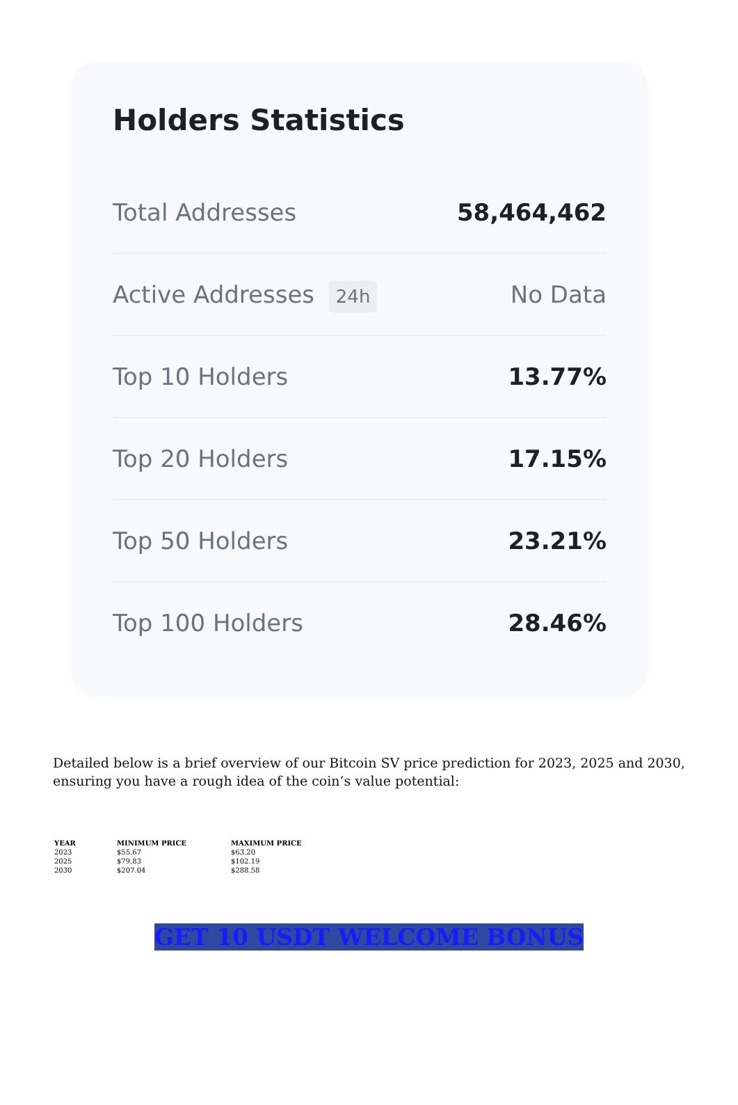Holders Statistics
Total Addresses 58,464,462
Active Addresses 24h No Data
Top 10 Holders 13.77%
Top 20 Holders 17.15%
Top 50 Holders 23.21%
Top 100 Holders 28.46%
Detailed below is a brief overview of our Bitcoin SV price prediction for 2023, 2025 and 2030, ensuring you have a rough idea of the coin’s value potential:
| YEAR | MINIMUM PRICE | MAXIMUM PRICE |
| --- | --- | --- |
| 2023 | $55.67 | $63.20 |
| 2025 | $79.83 | $102.19 |
| 2030 | $207.04 | $288.58 |
GET 10 USDT WELCOME BONUS